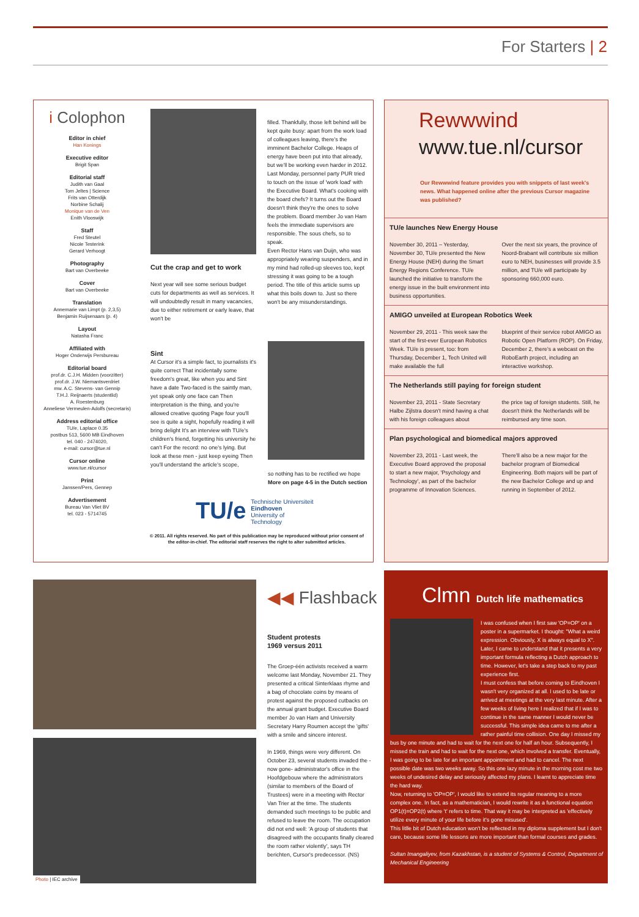For Starters | 2
i Colophon
Editor in chief
Han Konings
Executive editor
Brigit Span
Editorial staff
Judith van Gaal
Tom Jeltes | Science
Frits van Otterdijk
Norbine Schalij
Monique van de Ven
Enith Vlooswijk
Staff
Fred Steutel
Nicole Testerink
Gerard Verhoogt
Photography
Bart van Overbeeke
Cover
Bart van Overbeeke
Translation
Annemarie van Limpt (p. 2,3,5)
Benjamin Ruijsenaars (p. 4)
Layout
Natasha Franc
Affiliated with
Hoger Onderwijs Persbureau
Editorial board
prof.dr. C.J.H. Midden (voorzitter)
prof.dr. J.W. Niemantsverdriet
mw. A.C. Stevens- van Gennip
T.H.J. Reijnaerts (studentlid)
A. Roestenburg
Anneliese Vermeulen-Adolfs (secretaris)
Address editorial office
TU/e, Laplace 0.35
postbus 513, 5600 MB Eindhoven
tel. 040 - 2474020,
e-mail: cursor@tue.nl
Cursor online
www.tue.nl/cursor
Print
Janssen/Pers, Gennep
Advertisement
Bureau Van Vliet BV
tel. 023 - 5714745
Cut the crap and get to work
Next year will see some serious budget cuts for departments as well as services. It will undoubtedly result in many vacancies, due to either retirement or early leave, that won't be
filled. Thankfully, those left behind will be kept quite busy: apart from the work load of colleagues leaving, there's the imminent Bachelor College. Heaps of energy have been put into that already, but we'll be working even harder in 2012.
Last Monday, personnel party PUR tried to touch on the issue of 'work load' with the Executive Board. What's cooking with the board chefs? It turns out the Board doesn't think they're the ones to solve the problem. Board member Jo van Ham feels the immediate supervisors are responsible. The sous chefs, so to speak.
Even Rector Hans van Duijn, who was appropriately wearing suspenders, and in my mind had rolled-up sleeves too, kept stressing it was going to be a tough period. The title of this article sums up what this boils down to. Just so there won't be any misunderstandings.
Sint
At Cursor it's a simple fact, to journalists it's quite correct That incidentally some freedom's great, like when you and Sint have a date Two-faced is the saintly man, yet speak only one face can Then interpretation is the thing, and you're allowed creative quoting Page four you'll see is quite a sight, hopefully reading it will bring delight It's an interview with TU/e's children's friend, forgetting his university he can't For the record: no one's lying. But look at these men - just keep eyeing Then you'll understand the article's scope,
so nothing has to be rectified we hope More on page 4-5 in the Dutch section
TU/e Technische Universiteit
Eindhoven
University of Technology
© 2011. All rights reserved. No part of this publication may be reproduced without prior consent of the editor-in-chief. The editorial staff reserves the right to alter submitted articles.
Rewwwind
www.tue.nl/cursor
Our Rewwwind feature provides you with snippets of last week's news. What happened online after the previous Cursor magazine was published?
TU/e launches New Energy House
November 30, 2011 – Yesterday, November 30, TU/e presented the New Energy House (NEH) during the Smart Energy Regions Conference. TU/e launched the initiative to transform the energy issue in the built environment into business opportunities.
Over the next six years, the province of Noord-Brabant will contribute six million euro to NEH, businesses will provide 3.5 million, and TU/e will participate by sponsoring 660,000 euro.
AMIGO unveiled at European Robotics Week
November 29, 2011 - This week saw the start of the first-ever European Robotics Week. TU/e is present, too: from Thursday, December 1, Tech United will make available the full
blueprint of their service robot AMIGO as Robotic Open Platform (ROP). On Friday, December 2, there's a webcast on the RoboEarth project, including an interactive workshop.
The Netherlands still paying for foreign student
November 23, 2011 - State Secretary Halbe Zijlstra doesn't mind having a chat with his foreign colleagues about
the price tag of foreign students. Still, he doesn't think the Netherlands will be reimbursed any time soon.
Plan psychological and biomedical majors approved
November 23, 2011 - Last week, the Executive Board approved the proposal to start a new major, 'Psychology and Technology', as part of the bachelor programme of Innovation Sciences.
There'll also be a new major for the bachelor program of Biomedical Engineering. Both majors will be part of the new Bachelor College and up and running in September of 2012.
Photo | IEC archive
◀◀ Flashback
Student protests
1969 versus 2011
The Groep-één activists received a warm welcome last Monday, November 21. They presented a critical Sinterklaas rhyme and a bag of chocolate coins by means of protest against the proposed cutbacks on the annual grant budget. Executive Board member Jo van Ham and University Secretary Harry Roumen accept the 'gifts' with a smile and sincere interest.
In 1969, things were very different. On October 23, several students invaded the -now gone- administrator's office in the Hoofdgebouw where the administrators (similar to members of the Board of Trustees) were in a meeting with Rector Van Trier at the time. The students demanded such meetings to be public and refused to leave the room. The occupation did not end well: 'A group of students that disagreed with the occupants finally cleared the room rather violently', says TH berichten, Cursor's predecessor. (NS)
Clmn Dutch life mathematics
I was confused when I first saw 'OP=OP' on a poster in a supermarket. I thought: "What a weird expression. Obviously, X is always equal to X". Later, I came to understand that it presents a very important formula reflecting a Dutch approach to time. However, let's take a step back to my past experience first.
I must confess that before coming to Eindhoven I wasn't very organized at all. I used to be late or arrived at meetings at the very last minute. After a few weeks of living here I realized that if I was to continue in the same manner I would never be successful. This simple idea came to me after a rather painful time collision. One day I missed my bus by one minute and had to wait for the next one for half an hour. Subsequently, I missed the train and had to wait for the next one, which involved a transfer. Eventually, I was going to be late for an important appointment and had to cancel. The next possible date was two weeks away. So this one lazy minute in the morning cost me two weeks of undesired delay and seriously affected my plans. I learnt to appreciate time the hard way.
Now, returning to 'OP=OP', I would like to extend its regular meaning to a more complex one. In fact, as a mathematician, I would rewrite it as a functional equation OP1(t)=OP2(t) where 't' refers to time. That way it may be interpreted as 'effectively utilize every minute of your life before it's gone misused'.
This litlle bit of Dutch education won't be reflected in my diploma supplement but I don't care, because some life lessons are more important than formal courses and grades.
Sultan Imangaliyev, from Kazakhstan, is a student of Systems & Control, Department of Mechanical Engineering